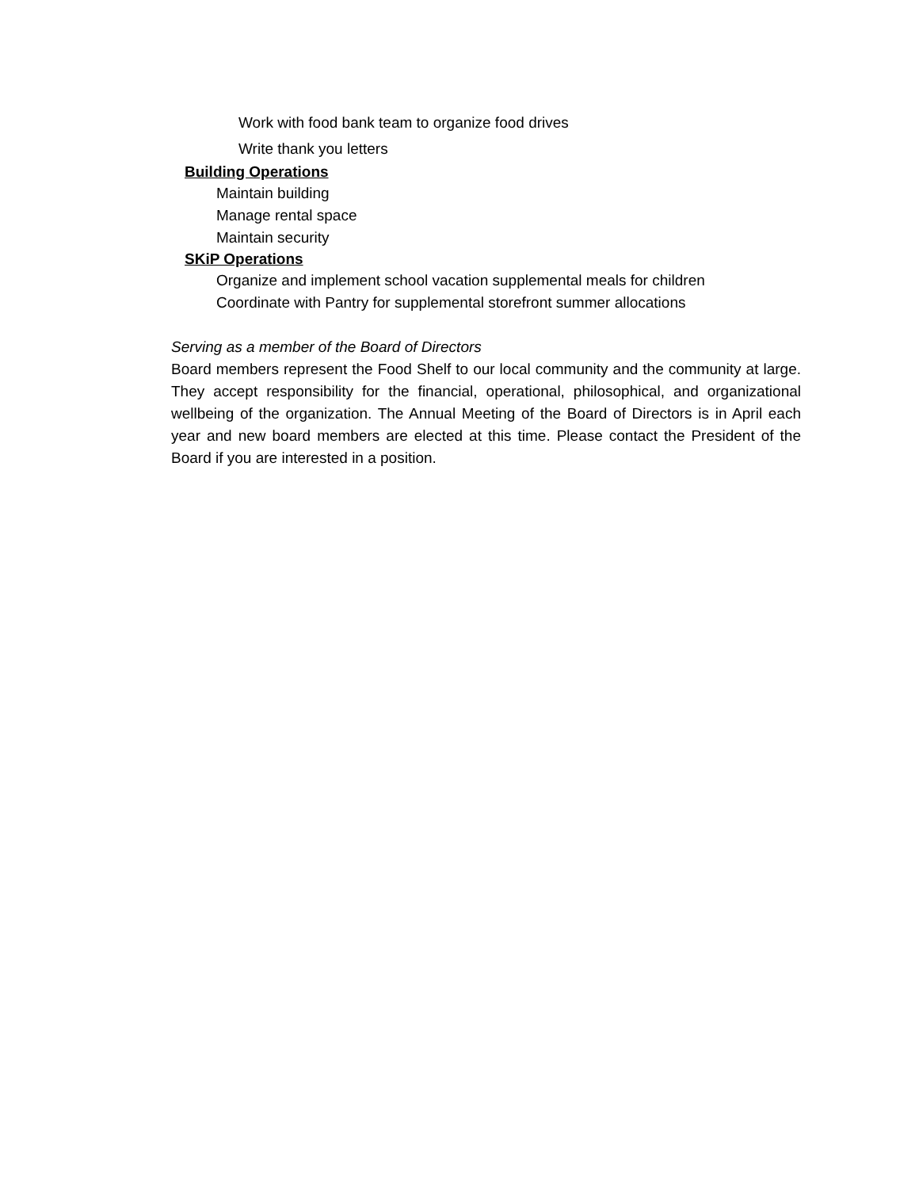Work with food bank team to organize food drives
Write thank you letters
Building Operations
Maintain building
Manage rental space
Maintain security
SKiP Operations
Organize and implement school vacation supplemental meals for children
Coordinate with Pantry for supplemental storefront summer allocations
Serving as a member of the Board of Directors
Board members represent the Food Shelf to our local community and the community at large. They accept responsibility for the financial, operational, philosophical, and organizational wellbeing of the organization. The Annual Meeting of the Board of Directors is in April each year and new board members are elected at this time. Please contact the President of the Board if you are interested in a position.